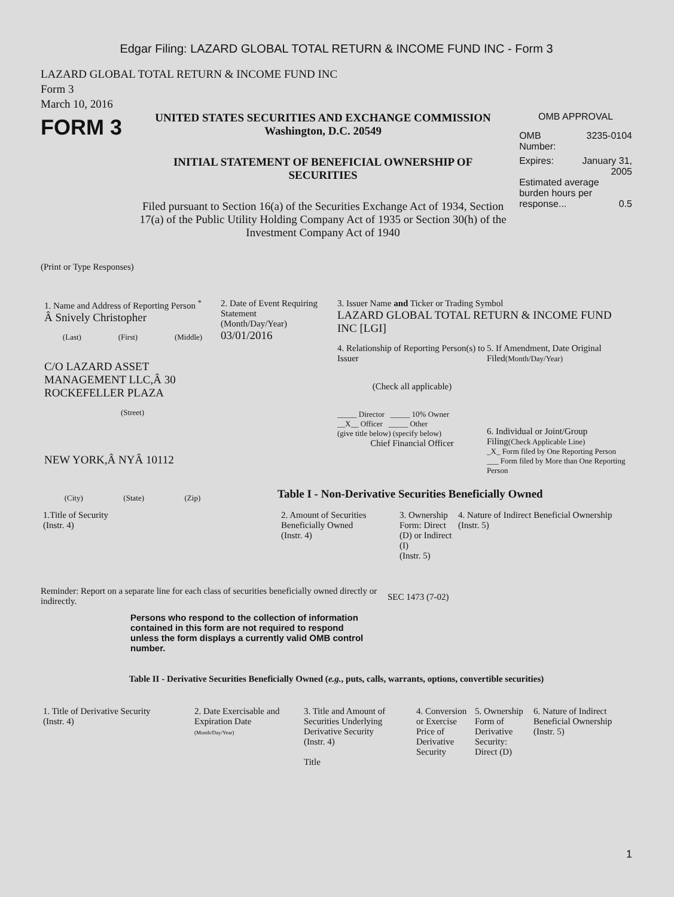Edgar Filing: LAZARD GLOBAL TOTAL RETURN & INCOME FUND INC - Form 3
LAZARD GLOBAL TOTAL RETURN & INCOME FUND INC
Form 3
March 10, 2016
FORM 3
UNITED STATES SECURITIES AND EXCHANGE COMMISSION
Washington, D.C. 20549
INITIAL STATEMENT OF BENEFICIAL OWNERSHIP OF SECURITIES
Filed pursuant to Section 16(a) of the Securities Exchange Act of 1934, Section 17(a) of the Public Utility Holding Company Act of 1935 or Section 30(h) of the Investment Company Act of 1940
OMB APPROVAL
OMB
Number: 3235-0104
Expires: January 31,
2005
Estimated average burden hours per response... 0.5
(Print or Type Responses)
1. Name and Address of Reporting Person <sup>*</sup>
Â Snively Christopher
(Last) (First) (Middle)
C/O LAZARD ASSET MANAGEMENT LLC,Â 30 ROCKEFELLER PLAZA
(Street)
NEW YORK,Â NYÂ 10112
(City) (State) (Zip)
2. Date of Event Requiring Statement
(Month/Day/Year)
03/01/2016
3. Issuer Name and Ticker or Trading Symbol
LAZARD GLOBAL TOTAL RETURN & INCOME FUND INC [LGI]
4. Relationship of Reporting Person(s) to Issuer
(Check all applicable)
_____ Director _____ 10% Owner
__X__ Officer _____ Other
(give title below) (specify below)
Chief Financial Officer
5. If Amendment, Date Original Filed(Month/Day/Year)
6. Individual or Joint/Group Filing(Check Applicable Line)
_X_ Form filed by One Reporting Person
___ Form filed by More than One Reporting Person
Table I - Non-Derivative Securities Beneficially Owned
| 1.Title of Security (Instr. 4) | 2. Amount of Securities Beneficially Owned (Instr. 4) | 3. Ownership Form: Direct (D) or Indirect (I) (Instr. 5) | 4. Nature of Indirect Beneficial Ownership (Instr. 5) |
| --- | --- | --- | --- |
Reminder: Report on a separate line for each class of securities beneficially owned directly or indirectly.
SEC 1473 (7-02)
Persons who respond to the collection of information contained in this form are not required to respond unless the form displays a currently valid OMB control number.
Table II - Derivative Securities Beneficially Owned (e.g., puts, calls, warrants, options, convertible securities)
| 1. Title of Derivative Security (Instr. 4) | 2. Date Exercisable and Expiration Date (Month/Day/Year) | 3. Title and Amount of Securities Underlying Derivative Security (Instr. 4) Title | 4. Conversion or Exercise Price of Derivative Security | 5. Ownership Form of Derivative Security: Direct (D) | 6. Nature of Indirect Beneficial Ownership (Instr. 5) |
| --- | --- | --- | --- | --- | --- |
1